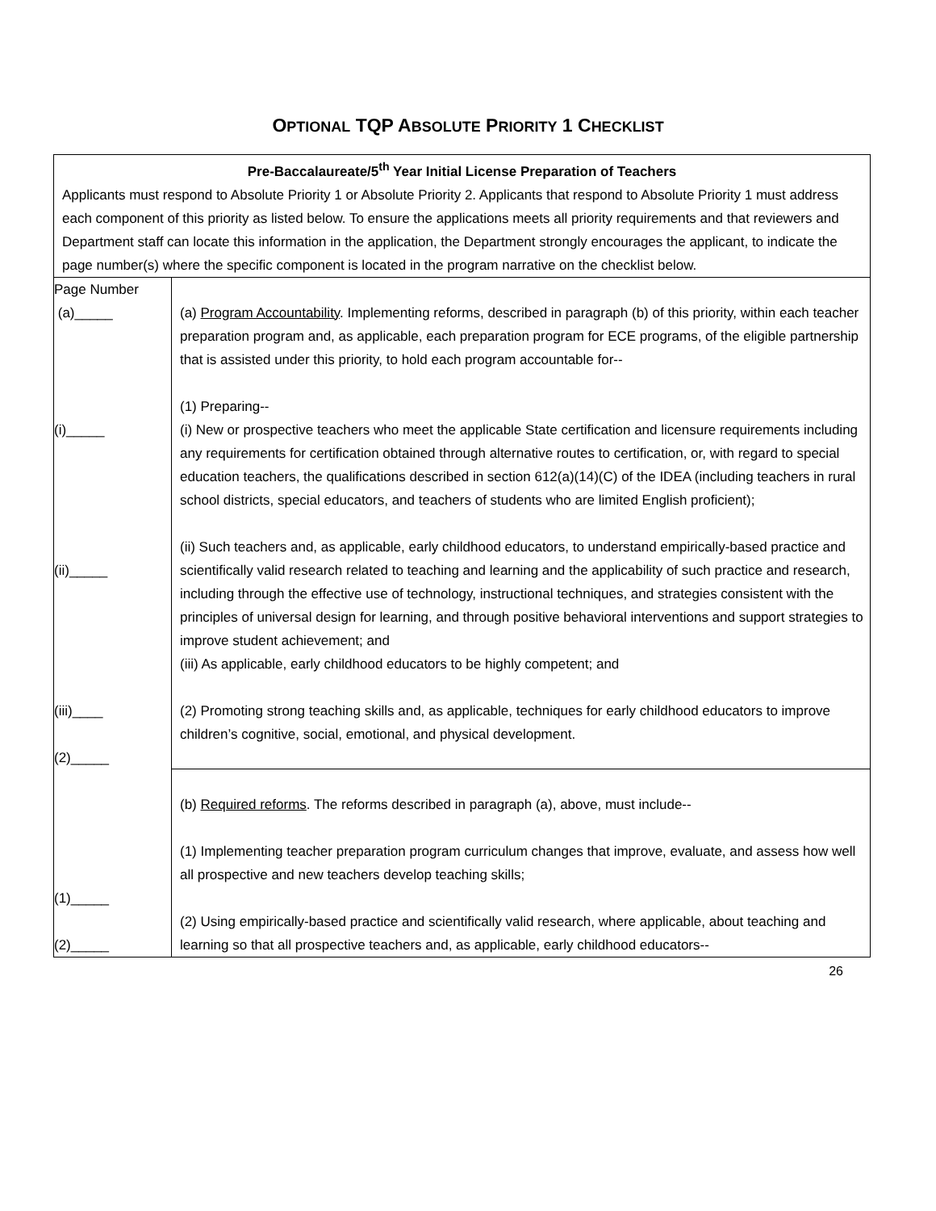OPTIONAL TQP ABSOLUTE PRIORITY 1 CHECKLIST
| Pre-Baccalaureate/5<sup>th</sup> Year Initial License Preparation of Teachers Applicants must respond to Absolute Priority 1 or Absolute Priority 2. Applicants that respond to Absolute Priority 1 must address each component of this priority as listed below. To ensure the applications meets all priority requirements and that reviewers and Department staff can locate this information in the application, the Department strongly encourages the applicant, to indicate the page number(s) where the specific component is located in the program narrative on the checklist below. | |
| Page Number (a)_____ (i)_____ (ii)_____ (iii)____ (2)_____ (1)_____ (2)_____ | (a) Program Accountability . Implementing reforms, described in paragraph (b) of this priority, within each teacher preparation program and, as applicable, each preparation program for ECE programs, of the eligible partnership that is assisted under this priority, to hold each program accountable for-- (1) Preparing-- (i) New or prospective teachers who meet the applicable State certification and licensure requirements including any requirements for certification obtained through alternative routes to certification, or, with regard to special education teachers, the qualifications described in section 612(a)(14)(C) of the IDEA (including teachers in rural school districts, special educators, and teachers of students who are limited English proficient); (ii) Such teachers and, as applicable, early childhood educators, to understand empirically-based practice and scientifically valid research related to teaching and learning and the applicability of such practice and research, including through the effective use of technology, instructional techniques, and strategies consistent with the principles of universal design for learning, and through positive behavioral interventions and support strategies to improve student achievement; and (iii) As applicable, early childhood educators to be highly competent; and (2) Promoting strong teaching skills and, as applicable, techniques for early childhood educators to improve children’s cognitive, social, emotional, and physical development. |
| | (b) Required reforms . The reforms described in paragraph (a), above, must include-- (1) Implementing teacher preparation program curriculum changes that improve, evaluate, and assess how well all prospective and new teachers develop teaching skills; (2) Using empirically-based practice and scientifically valid research, where applicable, about teaching and learning so that all prospective teachers and, as applicable, early childhood educators-- |
26